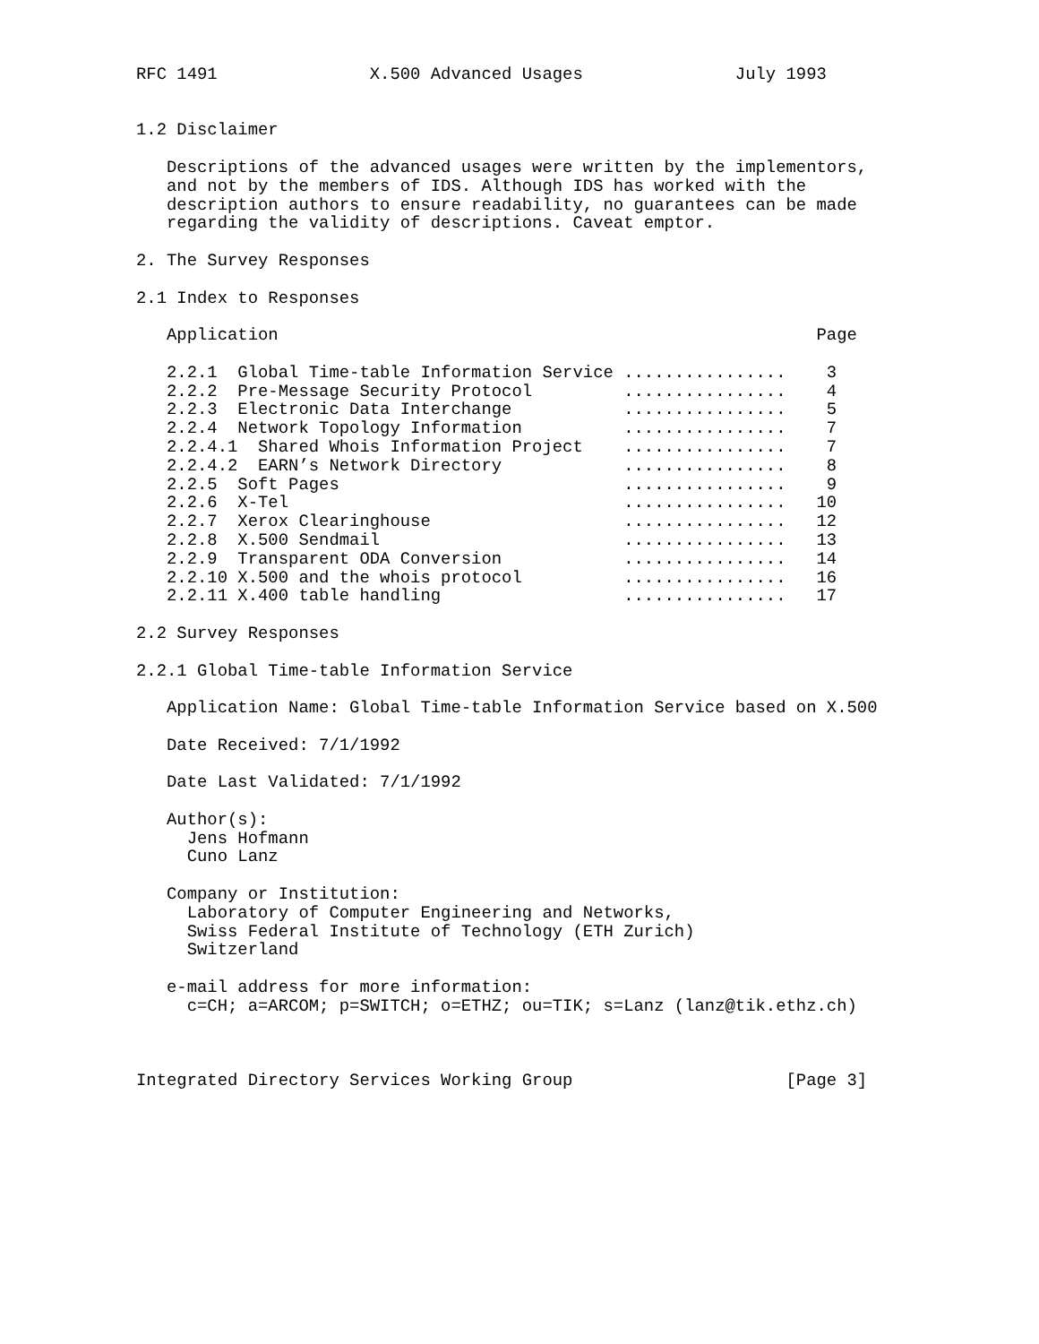RFC 1491               X.500 Advanced Usages               July 1993


1.2 Disclaimer

   Descriptions of the advanced usages were written by the implementors,
   and not by the members of IDS. Although IDS has worked with the
   description authors to ensure readability, no guarantees can be made
   regarding the validity of descriptions. Caveat emptor.

2. The Survey Responses

2.1 Index to Responses

   Application                                                     Page

   2.2.1  Global Time-table Information Service ................    3
   2.2.2  Pre-Message Security Protocol         ................    4
   2.2.3  Electronic Data Interchange           ................    5
   2.2.4  Network Topology Information          ................    7
   2.2.4.1  Shared Whois Information Project    ................    7
   2.2.4.2  EARN’s Network Directory            ................    8
   2.2.5  Soft Pages                            ................    9
   2.2.6  X-Tel                                 ................   10
   2.2.7  Xerox Clearinghouse                   ................   12
   2.2.8  X.500 Sendmail                        ................   13
   2.2.9  Transparent ODA Conversion            ................   14
   2.2.10 X.500 and the whois protocol          ................   16
   2.2.11 X.400 table handling                  ................   17

2.2 Survey Responses

2.2.1 Global Time-table Information Service

   Application Name: Global Time-table Information Service based on X.500

   Date Received: 7/1/1992

   Date Last Validated: 7/1/1992

   Author(s):
     Jens Hofmann
     Cuno Lanz

   Company or Institution:
     Laboratory of Computer Engineering and Networks,
     Swiss Federal Institute of Technology (ETH Zurich)
     Switzerland

   e-mail address for more information:
     c=CH; a=ARCOM; p=SWITCH; o=ETHZ; ou=TIK; s=Lanz (lanz@tik.ethz.ch)



Integrated Directory Services Working Group                     [Page 3]